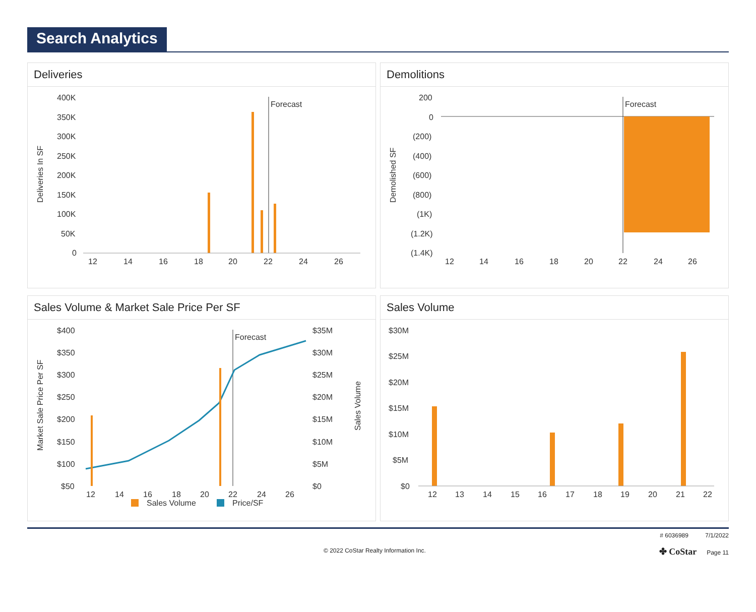Search Analytics
Deliveries
Deliveries In SF
400K
350K
300K
250K
200K
150K
100K
50K
0
Forecast
12
14
16
18
20
22
24
26
Demolitions
Demolished SF
200
0
(200)
(400)
(600)
(800)
(1K)
(1.2K)
(1.4K)
Forecast
12
14
16
18
20
22
24
26
Sales Volume & Market Sale Price Per SF
Market Sale Price Per SF
Sales Volume
$400
$350
$300
$250
$200
$150
$100
$50
$35M
$30M
$25M
$20M
$15M
$10M
$5M
$0
Forecast
12
14
16
18
20
22
24
26
Sales Volume
Price/SF
Sales Volume
$30M
$25M
$20M
$15M
$10M
$5M
$0
12
13
14
15
16
17
18
19
20
21
22
© 2022 CoStar Realty Information Inc. # 6036989 7/1/2022
✤ CoStar Page 11